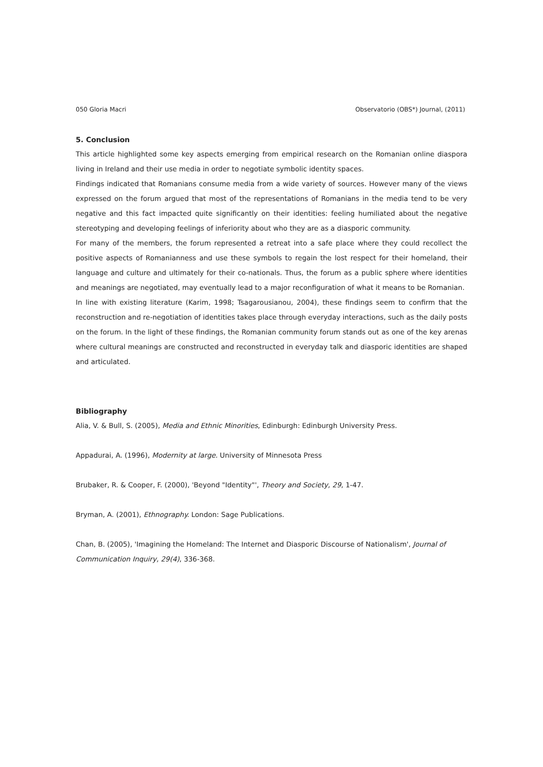050 Gloria Macri Observatorio (OBS*) Journal, (2011)
5. Conclusion
This article highlighted some key aspects emerging from empirical research on the Romanian online diaspora living in Ireland and their use media in order to negotiate symbolic identity spaces.
Findings indicated that Romanians consume media from a wide variety of sources. However many of the views expressed on the forum argued that most of the representations of Romanians in the media tend to be very negative and this fact impacted quite significantly on their identities: feeling humiliated about the negative stereotyping and developing feelings of inferiority about who they are as a diasporic community.
For many of the members, the forum represented a retreat into a safe place where they could recollect the positive aspects of Romanianness and use these symbols to regain the lost respect for their homeland, their language and culture and ultimately for their co-nationals. Thus, the forum as a public sphere where identities and meanings are negotiated, may eventually lead to a major reconfiguration of what it means to be Romanian.
In line with existing literature (Karim, 1998; Tsagarousianou, 2004), these findings seem to confirm that the reconstruction and re-negotiation of identities takes place through everyday interactions, such as the daily posts on the forum. In the light of these findings, the Romanian community forum stands out as one of the key arenas where cultural meanings are constructed and reconstructed in everyday talk and diasporic identities are shaped and articulated.
Bibliography
Alia, V. & Bull, S. (2005), Media and Ethnic Minorities, Edinburgh: Edinburgh University Press.
Appadurai, A. (1996), Modernity at large. University of Minnesota Press
Brubaker, R. & Cooper, F. (2000), 'Beyond "Identity"', Theory and Society, 29, 1-47.
Bryman, A. (2001), Ethnography. London: Sage Publications.
Chan, B. (2005), 'Imagining the Homeland: The Internet and Diasporic Discourse of Nationalism', Journal of Communication Inquiry, 29(4), 336-368.